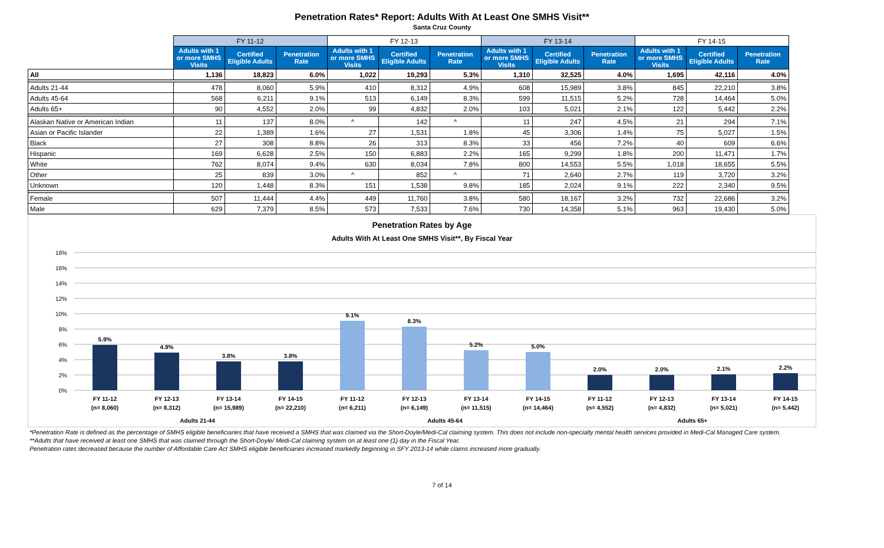Penetration Rates* Report: Adults With At Least One SMHS Visit**
Santa Cruz County
| | FY 11-12 | | | FY 12-13 | | | FY 13-14 | | | FY 14-15 | | |
| --- | --- | --- | --- | --- | --- | --- | --- | --- | --- | --- | --- | --- |
| | Adults with 1 or more SMHS Visits | Certified Eligible Adults | Penetration Rate | Adults with 1 or more SMHS Visits | Certified Eligible Adults | Penetration Rate | Adults with 1 or more SMHS Visits | Certified Eligible Adults | Penetration Rate | Adults with 1 or more SMHS Visits | Certified Eligible Adults | Penetration Rate |
| All | 1,136 | 18,823 | 6.0% | 1,022 | 19,293 | 5.3% | 1,310 | 32,525 | 4.0% | 1,695 | 42,116 | 4.0% |
| Adults 21-44 | 478 | 8,060 | 5.9% | 410 | 8,312 | 4.9% | 608 | 15,989 | 3.8% | 845 | 22,210 | 3.8% |
| Adults 45-64 | 568 | 6,211 | 9.1% | 513 | 6,149 | 8.3% | 599 | 11,515 | 5.2% | 728 | 14,464 | 5.0% |
| Adults 65+ | 90 | 4,552 | 2.0% | 99 | 4,832 | 2.0% | 103 | 5,021 | 2.1% | 122 | 5,442 | 2.2% |
| Alaskan Native or American Indian | 11 | 137 | 8.0% | ^ | 142 | ^ | 11 | 247 | 4.5% | 21 | 294 | 7.1% |
| Asian or Pacific Islander | 22 | 1,389 | 1.6% | 27 | 1,531 | 1.8% | 45 | 3,306 | 1.4% | 75 | 5,027 | 1.5% |
| Black | 27 | 308 | 8.8% | 26 | 313 | 8.3% | 33 | 456 | 7.2% | 40 | 609 | 6.6% |
| Hispanic | 169 | 6,628 | 2.5% | 150 | 6,883 | 2.2% | 165 | 9,299 | 1.8% | 200 | 11,471 | 1.7% |
| White | 762 | 8,074 | 9.4% | 630 | 8,034 | 7.8% | 800 | 14,553 | 5.5% | 1,018 | 18,655 | 5.5% |
| Other | 25 | 839 | 3.0% | ^ | 852 | ^ | 71 | 2,640 | 2.7% | 119 | 3,720 | 3.2% |
| Unknown | 120 | 1,448 | 8.3% | 151 | 1,538 | 9.8% | 185 | 2,024 | 9.1% | 222 | 2,340 | 9.5% |
| Female | 507 | 11,444 | 4.4% | 449 | 11,760 | 3.8% | 580 | 18,167 | 3.2% | 732 | 22,686 | 3.2% |
| Male | 629 | 7,379 | 8.5% | 573 | 7,533 | 7.6% | 730 | 14,358 | 5.1% | 963 | 19,430 | 5.0% |
Penetration Rates by Age
Adults With At Least One SMHS Visit**, By Fiscal Year
18%
16%
14%
12%
10%
8%
6%
4%
2%
0%
5.9%
4.9%
3.8%
3.8%
9.1%
8.3%
5.2%
5.0%
2.0%
2.0%
2.1%
2.2%
FY 11-12
(n= 8,060)
FY 12-13
(n= 8,312)
FY 13-14
(n= 15,989)
FY 14-15
(n= 22,210)
FY 11-12
(n= 6,211)
FY 12-13
(n= 6,149)
FY 13-14
(n= 11,515)
FY 14-15
(n= 14,464)
FY 11-12
(n= 4,552)
FY 12-13
(n= 4,832)
FY 13-14
(n= 5,021)
FY 14-15
(n= 5,442)
Adults 21-44
Adults 45-64
Adults 65+
*Penetration Rate is defined as the percentage of SMHS eligible beneficiaries that have received a SMHS that was claimed via the Short-Doyle/Medi-Cal claiming system. This does not include non-specialty mental health services provided in Medi-Cal Managed Care system.
**Adults that have received at least one SMHS that was claimed through the Short-Doyle/ Medi-Cal claiming system on at least one (1) day in the Fiscal Year.
Penetration rates decreased because the number of Affordable Care Act SMHS eligible beneficiaries increased markedly beginning in SFY 2013-14 while claims increased more gradually.
7 of 14